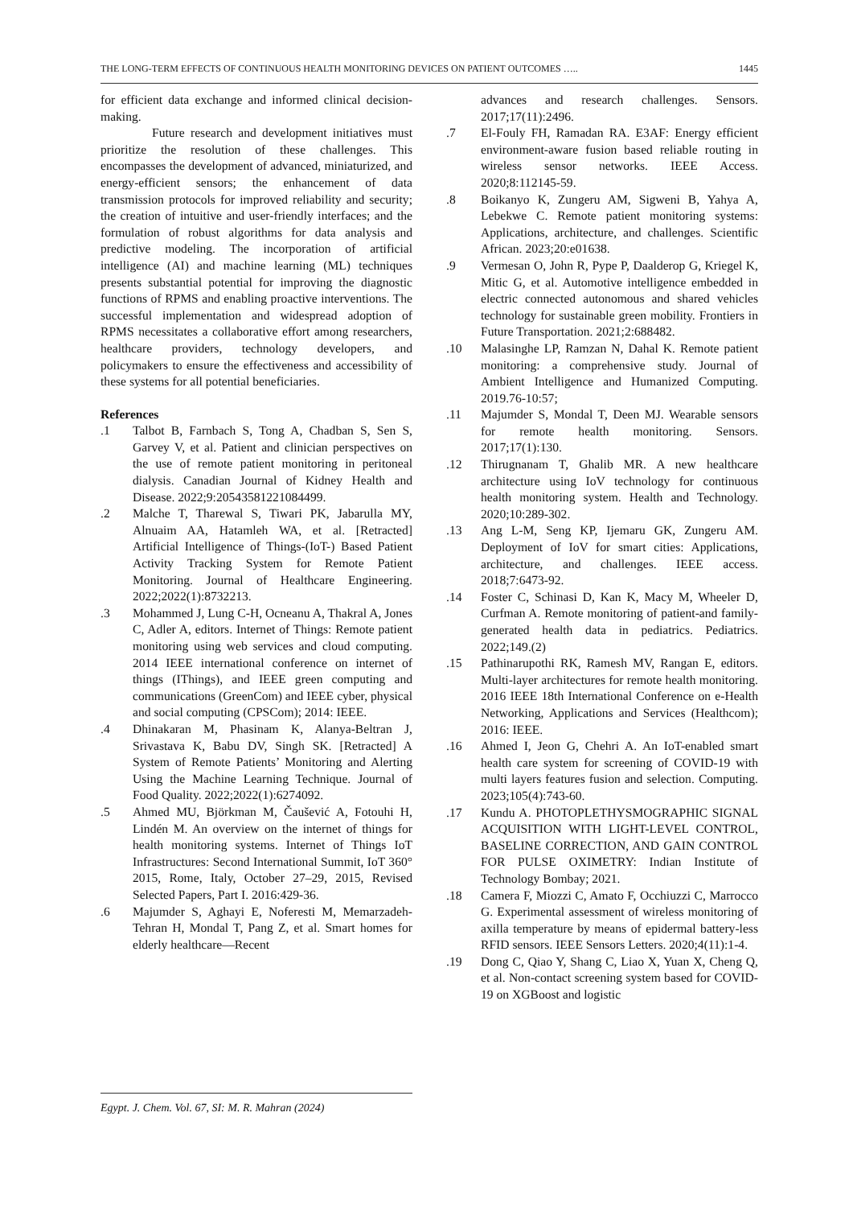THE LONG-TERM EFFECTS OF CONTINUOUS HEALTH MONITORING DEVICES ON PATIENT OUTCOMES ….. 1445
for efficient data exchange and informed clinical decision-making.
Future research and development initiatives must prioritize the resolution of these challenges. This encompasses the development of advanced, miniaturized, and energy-efficient sensors; the enhancement of data transmission protocols for improved reliability and security; the creation of intuitive and user-friendly interfaces; and the formulation of robust algorithms for data analysis and predictive modeling. The incorporation of artificial intelligence (AI) and machine learning (ML) techniques presents substantial potential for improving the diagnostic functions of RPMS and enabling proactive interventions. The successful implementation and widespread adoption of RPMS necessitates a collaborative effort among researchers, healthcare providers, technology developers, and policymakers to ensure the effectiveness and accessibility of these systems for all potential beneficiaries.
References
.1 Talbot B, Farnbach S, Tong A, Chadban S, Sen S, Garvey V, et al. Patient and clinician perspectives on the use of remote patient monitoring in peritoneal dialysis. Canadian Journal of Kidney Health and Disease. 2022;9:20543581221084499.
.2 Malche T, Tharewal S, Tiwari PK, Jabarulla MY, Alnuaim AA, Hatamleh WA, et al. [Retracted] Artificial Intelligence of Things-(IoT-) Based Patient Activity Tracking System for Remote Patient Monitoring. Journal of Healthcare Engineering. 2022;2022(1):8732213.
.3 Mohammed J, Lung C-H, Ocneanu A, Thakral A, Jones C, Adler A, editors. Internet of Things: Remote patient monitoring using web services and cloud computing. 2014 IEEE international conference on internet of things (IThings), and IEEE green computing and communications (GreenCom) and IEEE cyber, physical and social computing (CPSCom); 2014: IEEE.
.4 Dhinakaran M, Phasinam K, Alanya-Beltran J, Srivastava K, Babu DV, Singh SK. [Retracted] A System of Remote Patients’ Monitoring and Alerting Using the Machine Learning Technique. Journal of Food Quality. 2022;2022(1):6274092.
.5 Ahmed MU, Björkman M, Čaušević A, Fotouhi H, Lindén M. An overview on the internet of things for health monitoring systems. Internet of Things IoT Infrastructures: Second International Summit, IoT 360° 2015, Rome, Italy, October 27–29, 2015, Revised Selected Papers, Part I. 2016:429-36.
.6 Majumder S, Aghayi E, Noferesti M, Memarzadeh-Tehran H, Mondal T, Pang Z, et al. Smart homes for elderly healthcare—Recent
advances and research challenges. Sensors. 2017;17(11):2496.
.7 El-Fouly FH, Ramadan RA. E3AF: Energy efficient environment-aware fusion based reliable routing in wireless sensor networks. IEEE Access. 2020;8:112145-59.
.8 Boikanyo K, Zungeru AM, Sigweni B, Yahya A, Lebekwe C. Remote patient monitoring systems: Applications, architecture, and challenges. Scientific African. 2023;20:e01638.
.9 Vermesan O, John R, Pype P, Daalderop G, Kriegel K, Mitic G, et al. Automotive intelligence embedded in electric connected autonomous and shared vehicles technology for sustainable green mobility. Frontiers in Future Transportation. 2021;2:688482.
.10 Malasinghe LP, Ramzan N, Dahal K. Remote patient monitoring: a comprehensive study. Journal of Ambient Intelligence and Humanized Computing. 2019.76-10:57;
.11 Majumder S, Mondal T, Deen MJ. Wearable sensors for remote health monitoring. Sensors. 2017;17(1):130.
.12 Thirugnanam T, Ghalib MR. A new healthcare architecture using IoV technology for continuous health monitoring system. Health and Technology. 2020;10:289-302.
.13 Ang L-M, Seng KP, Ijemaru GK, Zungeru AM. Deployment of IoV for smart cities: Applications, architecture, and challenges. IEEE access. 2018;7:6473-92.
.14 Foster C, Schinasi D, Kan K, Macy M, Wheeler D, Curfman A. Remote monitoring of patient-and family-generated health data in pediatrics. Pediatrics. 2022;149.(2)
.15 Pathinarupothi RK, Ramesh MV, Rangan E, editors. Multi-layer architectures for remote health monitoring. 2016 IEEE 18th International Conference on e-Health Networking, Applications and Services (Healthcom); 2016: IEEE.
.16 Ahmed I, Jeon G, Chehri A. An IoT-enabled smart health care system for screening of COVID-19 with multi layers features fusion and selection. Computing. 2023;105(4):743-60.
.17 Kundu A. PHOTOPLETHYSMOGRAPHIC SIGNAL ACQUISITION WITH LIGHT-LEVEL CONTROL, BASELINE CORRECTION, AND GAIN CONTROL FOR PULSE OXIMETRY: Indian Institute of Technology Bombay; 2021.
.18 Camera F, Miozzi C, Amato F, Occhiuzzi C, Marrocco G. Experimental assessment of wireless monitoring of axilla temperature by means of epidermal battery-less RFID sensors. IEEE Sensors Letters. 2020;4(11):1-4.
.19 Dong C, Qiao Y, Shang C, Liao X, Yuan X, Cheng Q, et al. Non-contact screening system based for COVID-19 on XGBoost and logistic
Egypt. J. Chem. Vol. 67, SI: M. R. Mahran (2024)